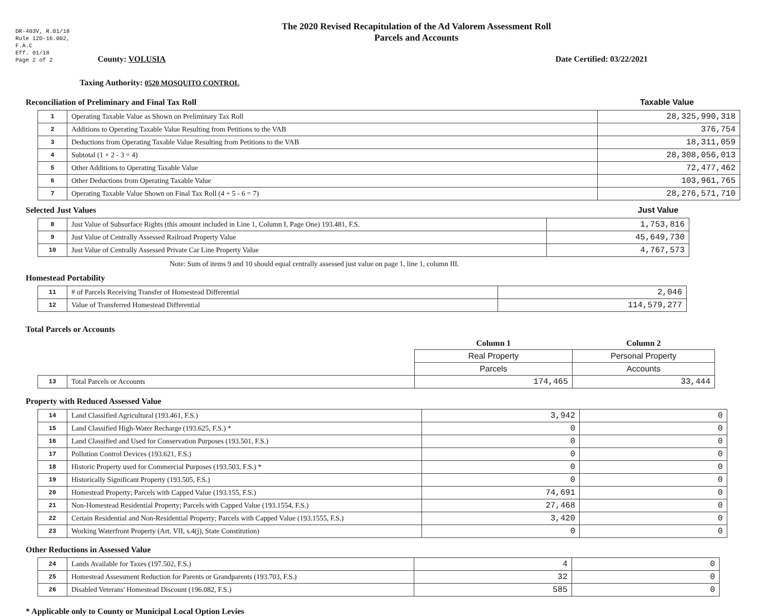DR-403V, R.01/18
Rule 12D-16.002,
F.A.C
Eff. 01/18
Page 2 of 2
The 2020 Revised Recapitulation of the Ad Valorem Assessment Roll
Parcels and Accounts
County: VOLUSIA Date Certified: 03/22/2021
Taxing Authority: 0520 MOSQUITO CONTROL
Reconciliation of Preliminary and Final Tax Roll Taxable Value
| 1 | Operating Taxable Value as Shown on Preliminary Tax Roll | 28,325,990,318 |
| 2 | Additions to Operating Taxable Value Resulting from Petitions to the VAB | 376,754 |
| 3 | Deductions from Operating Taxable Value Resulting from Petitions to the VAB | 18,311,059 |
| 4 | Subtotal (1 + 2 - 3 = 4) | 28,308,056,013 |
| 5 | Other Additions to Operating Taxable Value | 72,477,462 |
| 6 | Other Deductions from Operating Taxable Value | 103,961,765 |
| 7 | Operating Taxable Value Shown on Final Tax Roll (4 + 5 - 6 = 7) | 28,276,571,710 |
Selected Just Values Just Value
| 8 | Just Value of Subsurface Rights (this amount included in Line 1, Column I, Page One) 193.481, F.S. | 1,753,816 |
| 9 | Just Value of Centrally Assessed Railroad Property Value | 45,649,730 |
| 10 | Just Value of Centrally Assessed Private Car Line Property Value | 4,767,573 |
Note: Sum of items 9 and 10 should equal centrally assessed just value on page 1, line 1, column III.
Homestead Portability
| 11 | # of Parcels Receiving Transfer of Homestead Differential | 2,046 |
| 12 | Value of Transferred Homestead Differential | 114,579,277 |
Total Parcels or Accounts
| | | Column 1 | Column 2 |
| | | Real Property | Personal Property |
| | | Parcels | Accounts |
| 13 | Total Parcels or Accounts | 174,465 | 33,444 |
Property with Reduced Assessed Value
| 14 | Land Classified Agricultural (193.461, F.S.) | 3,942 | 0 |
| 15 | Land Classified High-Water Recharge (193.625, F.S.) * | 0 | 0 |
| 16 | Land Classified and Used for Conservation Purposes (193.501, F.S.) | 0 | 0 |
| 17 | Pollution Control Devices (193.621, F.S.) | 0 | 0 |
| 18 | Historic Property used for Commercial Purposes (193.503, F.S.) * | 0 | 0 |
| 19 | Historically Significant Property (193.505, F.S.) | 0 | 0 |
| 20 | Homestead Property; Parcels with Capped Value (193.155, F.S.) | 74,691 | 0 |
| 21 | Non-Homestead Residential Property; Parcels with Capped Value (193.1554, F.S.) | 27,468 | 0 |
| 22 | Certain Residential and Non-Residential Property; Parcels with Capped Value (193.1555, F.S.) | 3,420 | 0 |
| 23 | Working Waterfront Property (Art. VII, s.4(j), State Constitution) | 0 | 0 |
Other Reductions in Assessed Value
| 24 | Lands Available for Taxes (197.502, F.S.) | 4 | 0 |
| 25 | Homestead Assessment Reduction for Parents or Grandparents (193.703, F.S.) | 32 | 0 |
| 26 | Disabled Veterans' Homestead Discount (196.082, F.S.) | 585 | 0 |
* Applicable only to County or Municipal Local Option Levies